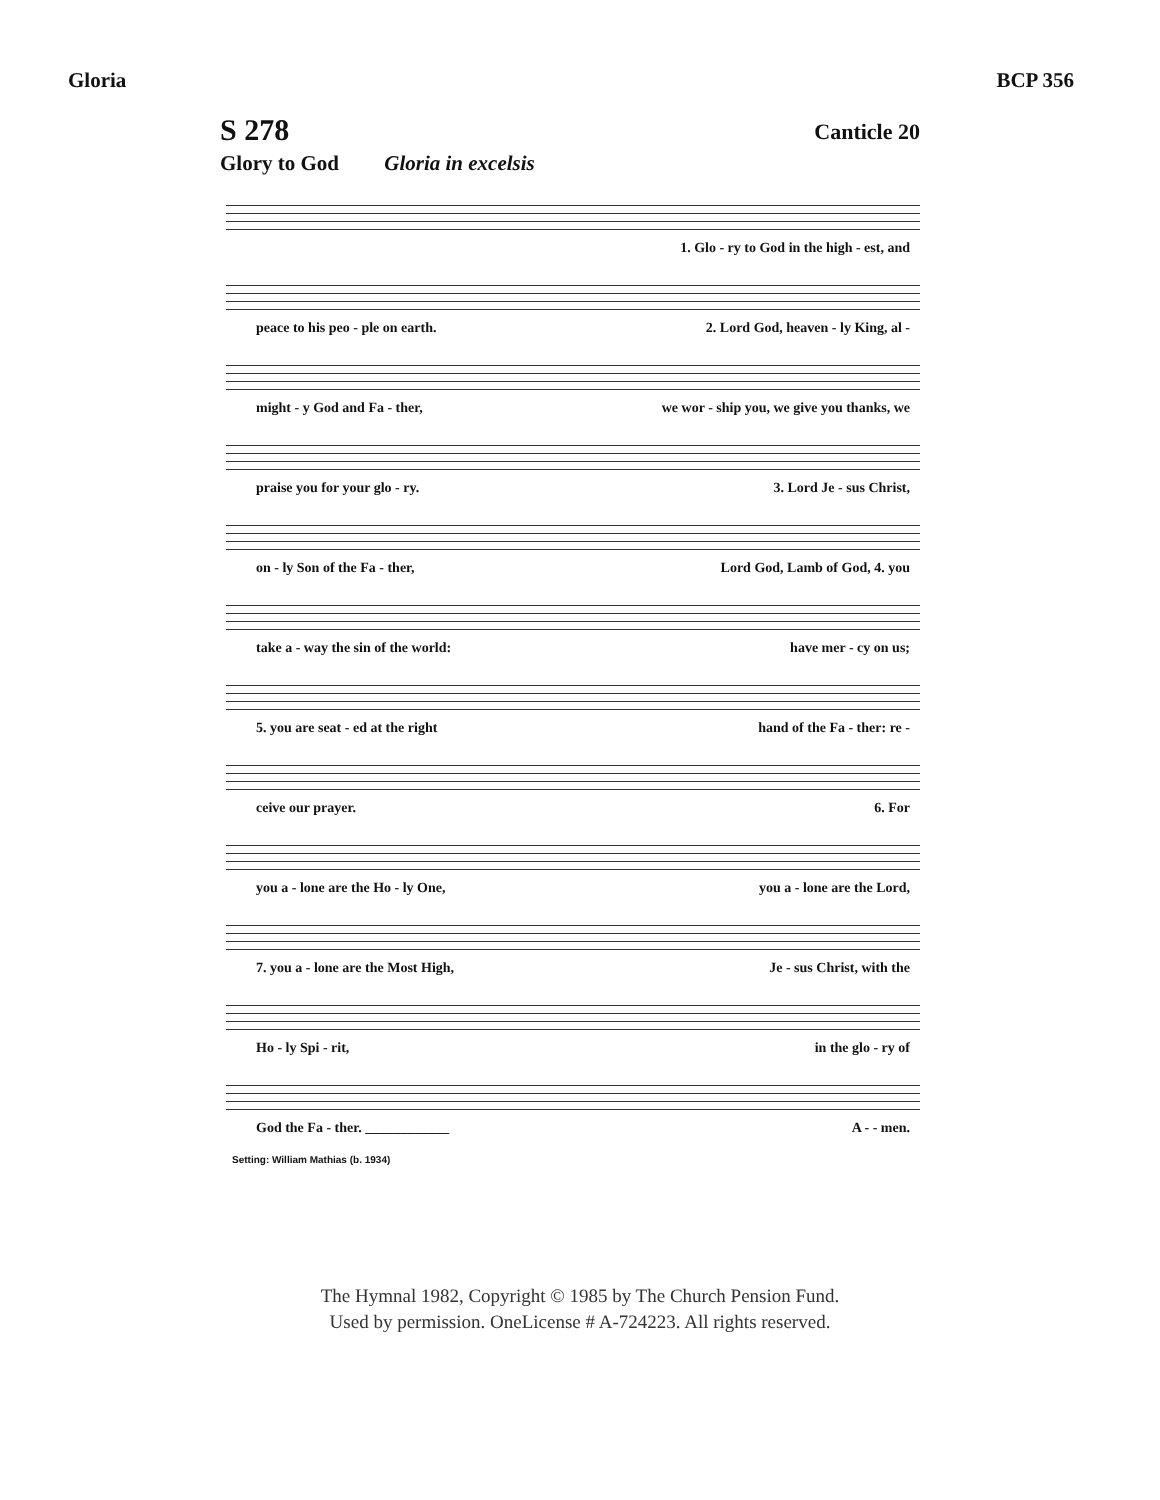Gloria BCP 356
S 278 Canticle 20
Glory to God Gloria in excelsis
1. Glo - ry to God in the high - est, and
peace to his peo - ple on earth. 2. Lord God, heaven - ly King, al -
might - y God and Fa - ther, we wor - ship you, we give you thanks, we
praise you for your glo - ry. 3. Lord Je - sus Christ,
on - ly Son of the Fa - ther, Lord God, Lamb of God, 4. you
take a - way the sin of the world: have mer - cy on us;
5. you are seat - ed at the right hand of the Fa - ther: re -
ceive our prayer. 6. For
you a - lone are the Ho - ly One, you a - lone are the Lord,
7. you a - lone are the Most High, Je - sus Christ, with the
Ho - ly Spi - rit, in the glo - ry of
God the Fa - ther. ____________ A - - men.
Setting: William Mathias (b. 1934)
The Hymnal 1982, Copyright © 1985 by The Church Pension Fund.
Used by permission. OneLicense # A-724223. All rights reserved.